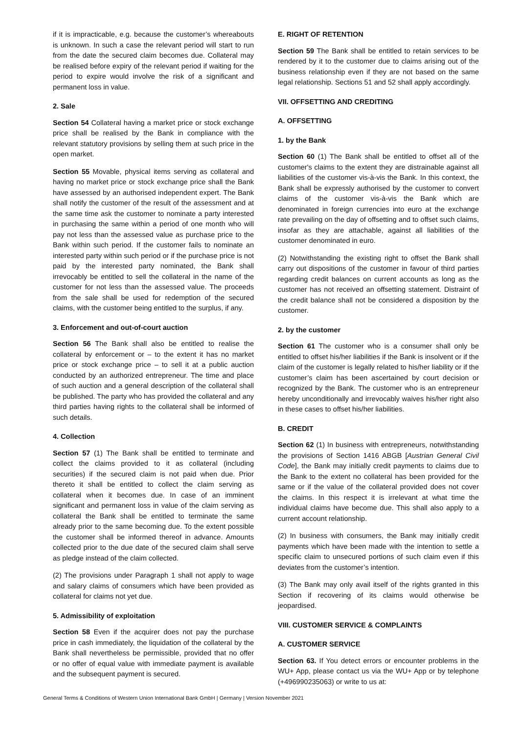if it is impracticable, e.g. because the customer’s whereabouts is unknown. In such a case the relevant period will start to run from the date the secured claim becomes due. Collateral may be realised before expiry of the relevant period if waiting for the period to expire would involve the risk of a significant and permanent loss in value.
2. Sale
Section 54 Collateral having a market price or stock exchange price shall be realised by the Bank in compliance with the relevant statutory provisions by selling them at such price in the open market.
Section 55 Movable, physical items serving as collateral and having no market price or stock exchange price shall the Bank have assessed by an authorised independent expert. The Bank shall notify the customer of the result of the assessment and at the same time ask the customer to nominate a party interested in purchasing the same within a period of one month who will pay not less than the assessed value as purchase price to the Bank within such period. If the customer fails to nominate an interested party within such period or if the purchase price is not paid by the interested party nominated, the Bank shall irrevocably be entitled to sell the collateral in the name of the customer for not less than the assessed value. The proceeds from the sale shall be used for redemption of the secured claims, with the customer being entitled to the surplus, if any.
3. Enforcement and out-of-court auction
Section 56 The Bank shall also be entitled to realise the collateral by enforcement or – to the extent it has no market price or stock exchange price – to sell it at a public auction conducted by an authorized entrepreneur. The time and place of such auction and a general description of the collateral shall be published. The party who has provided the collateral and any third parties having rights to the collateral shall be informed of such details.
4. Collection
Section 57 (1) The Bank shall be entitled to terminate and collect the claims provided to it as collateral (including securities) if the secured claim is not paid when due. Prior thereto it shall be entitled to collect the claim serving as collateral when it becomes due. In case of an imminent significant and permanent loss in value of the claim serving as collateral the Bank shall be entitled to terminate the same already prior to the same becoming due. To the extent possible the customer shall be informed thereof in advance. Amounts collected prior to the due date of the secured claim shall serve as pledge instead of the claim collected.
(2) The provisions under Paragraph 1 shall not apply to wage and salary claims of consumers which have been provided as collateral for claims not yet due.
5. Admissibility of exploitation
Section 58 Even if the acquirer does not pay the purchase price in cash immediately, the liquidation of the collateral by the Bank shall nevertheless be permissible, provided that no offer or no offer of equal value with immediate payment is available and the subsequent payment is secured.
E. RIGHT OF RETENTION
Section 59 The Bank shall be entitled to retain services to be rendered by it to the customer due to claims arising out of the business relationship even if they are not based on the same legal relationship. Sections 51 and 52 shall apply accordingly.
VII. OFFSETTING AND CREDITING
A. OFFSETTING
1. by the Bank
Section 60 (1) The Bank shall be entitled to offset all of the customer's claims to the extent they are distrainable against all liabilities of the customer vis-à-vis the Bank. In this context, the Bank shall be expressly authorised by the customer to convert claims of the customer vis-à-vis the Bank which are denominated in foreign currencies into euro at the exchange rate prevailing on the day of offsetting and to offset such claims, insofar as they are attachable, against all liabilities of the customer denominated in euro.
(2) Notwithstanding the existing right to offset the Bank shall carry out dispositions of the customer in favour of third parties regarding credit balances on current accounts as long as the customer has not received an offsetting statement. Distraint of the credit balance shall not be considered a disposition by the customer.
2. by the customer
Section 61 The customer who is a consumer shall only be entitled to offset his/her liabilities if the Bank is insolvent or if the claim of the customer is legally related to his/her liability or if the customer’s claim has been ascertained by court decision or recognized by the Bank. The customer who is an entrepreneur hereby unconditionally and irrevocably waives his/her right also in these cases to offset his/her liabilities.
B. CREDIT
Section 62 (1) In business with entrepreneurs, notwithstanding the provisions of Section 1416 ABGB [Austrian General Civil Code], the Bank may initially credit payments to claims due to the Bank to the extent no collateral has been provided for the same or if the value of the collateral provided does not cover the claims. In this respect it is irrelevant at what time the individual claims have become due. This shall also apply to a current account relationship.
(2) In business with consumers, the Bank may initially credit payments which have been made with the intention to settle a specific claim to unsecured portions of such claim even if this deviates from the customer’s intention.
(3) The Bank may only avail itself of the rights granted in this Section if recovering of its claims would otherwise be jeopardised.
VIII. CUSTOMER SERVICE & COMPLAINTS
A. CUSTOMER SERVICE
Section 63. If You detect errors or encounter problems in the WU+ App, please contact us via the WU+ App or by telephone (+496990235063) or write to us at:
General Terms & Conditions of Western Union International Bank GmbH | Germany | Version November 2021